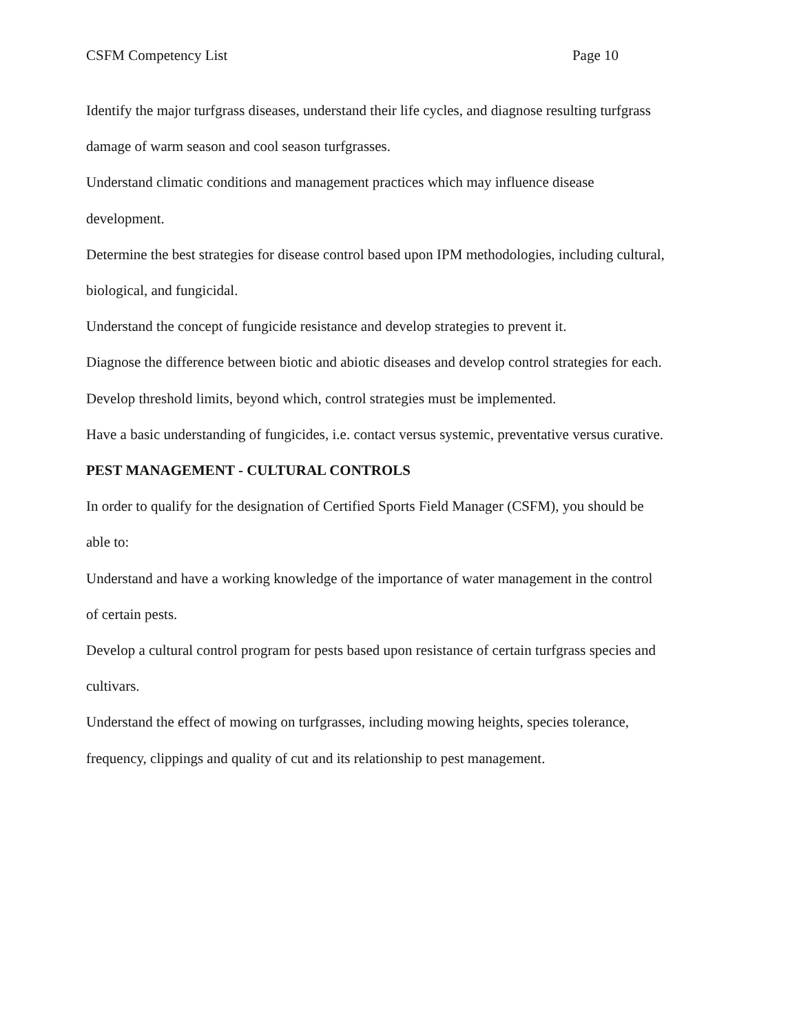CSFM Competency List Page 10
Identify the major turfgrass diseases, understand their life cycles, and diagnose resulting turfgrass damage of warm season and cool season turfgrasses.
Understand climatic conditions and management practices which may influence disease development.
Determine the best strategies for disease control based upon IPM methodologies, including cultural, biological, and fungicidal.
Understand the concept of fungicide resistance and develop strategies to prevent it.
Diagnose the difference between biotic and abiotic diseases and develop control strategies for each.
Develop threshold limits, beyond which, control strategies must be implemented.
Have a basic understanding of fungicides, i.e. contact versus systemic, preventative versus curative.
PEST MANAGEMENT - CULTURAL CONTROLS
In order to qualify for the designation of Certified Sports Field Manager (CSFM), you should be able to:
Understand and have a working knowledge of the importance of water management in the control of certain pests.
Develop a cultural control program for pests based upon resistance of certain turfgrass species and cultivars.
Understand the effect of mowing on turfgrasses, including mowing heights, species tolerance, frequency, clippings and quality of cut and its relationship to pest management.